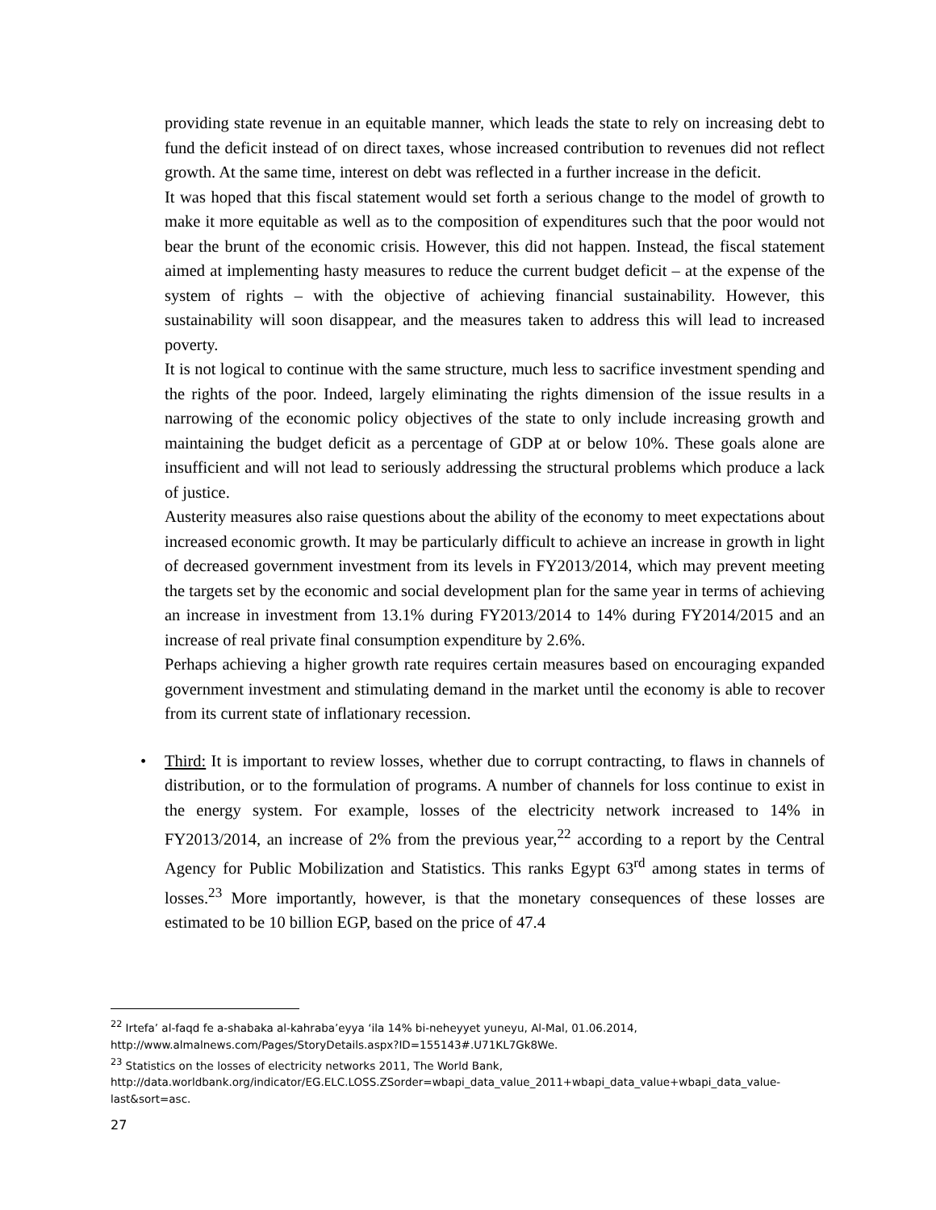providing state revenue in an equitable manner, which leads the state to rely on increasing debt to fund the deficit instead of on direct taxes, whose increased contribution to revenues did not reflect growth. At the same time, interest on debt was reflected in a further increase in the deficit.
It was hoped that this fiscal statement would set forth a serious change to the model of growth to make it more equitable as well as to the composition of expenditures such that the poor would not bear the brunt of the economic crisis. However, this did not happen. Instead, the fiscal statement aimed at implementing hasty measures to reduce the current budget deficit – at the expense of the system of rights – with the objective of achieving financial sustainability. However, this sustainability will soon disappear, and the measures taken to address this will lead to increased poverty.
It is not logical to continue with the same structure, much less to sacrifice investment spending and the rights of the poor. Indeed, largely eliminating the rights dimension of the issue results in a narrowing of the economic policy objectives of the state to only include increasing growth and maintaining the budget deficit as a percentage of GDP at or below 10%. These goals alone are insufficient and will not lead to seriously addressing the structural problems which produce a lack of justice.
Austerity measures also raise questions about the ability of the economy to meet expectations about increased economic growth. It may be particularly difficult to achieve an increase in growth in light of decreased government investment from its levels in FY2013/2014, which may prevent meeting the targets set by the economic and social development plan for the same year in terms of achieving an increase in investment from 13.1% during FY2013/2014 to 14% during FY2014/2015 and an increase of real private final consumption expenditure by 2.6%.
Perhaps achieving a higher growth rate requires certain measures based on encouraging expanded government investment and stimulating demand in the market until the economy is able to recover from its current state of inflationary recession.
• Third: It is important to review losses, whether due to corrupt contracting, to flaws in channels of distribution, or to the formulation of programs. A number of channels for loss continue to exist in the energy system. For example, losses of the electricity network increased to 14% in FY2013/2014, an increase of 2% from the previous year,<sup>22</sup> according to a report by the Central Agency for Public Mobilization and Statistics. This ranks Egypt 63<sup>rd</sup> among states in terms of losses.<sup>23</sup> More importantly, however, is that the monetary consequences of these losses are estimated to be 10 billion EGP, based on the price of 47.4
<sup>22</sup> Irtefa’ al-faqd fe a-shabaka al-kahraba’eyya ‘ila 14% bi-neheyyet yuneyu, Al-Mal, 01.06.2014, http://www.almalnews.com/Pages/StoryDetails.aspx?ID=155143#.U71KL7Gk8We.
<sup>23</sup> Statistics on the losses of electricity networks 2011, The World Bank, http://data.worldbank.org/indicator/EG.ELC.LOSS.ZSorder=wbapi_data_value_2011+wbapi_data_value+wbapi_data_value-last&sort=asc.
27